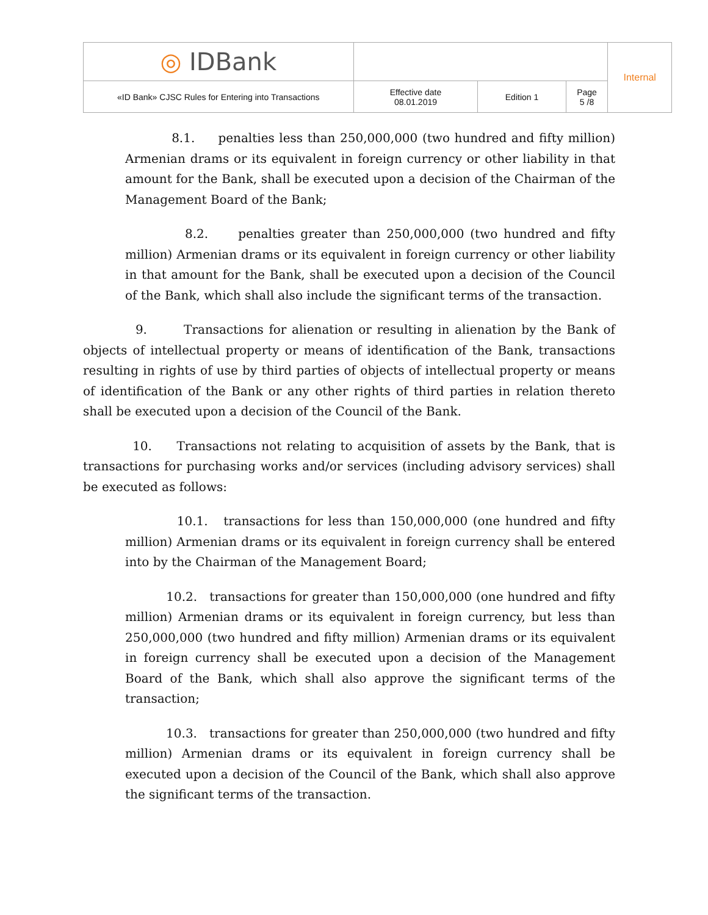| ◎ IDBank | | | | Internal |
| «ID Bank» CJSC Rules for Entering into Transactions | Effective date 08.01.2019 | Edition 1 | Page 5 /8 | |
8.1. penalties less than 250,000,000 (two hundred and fifty million) Armenian drams or its equivalent in foreign currency or other liability in that amount for the Bank, shall be executed upon a decision of the Chairman of the Management Board of the Bank;
8.2. penalties greater than 250,000,000 (two hundred and fifty million) Armenian drams or its equivalent in foreign currency or other liability in that amount for the Bank, shall be executed upon a decision of the Council of the Bank, which shall also include the significant terms of the transaction.
9. Transactions for alienation or resulting in alienation by the Bank of objects of intellectual property or means of identification of the Bank, transactions resulting in rights of use by third parties of objects of intellectual property or means of identification of the Bank or any other rights of third parties in relation thereto shall be executed upon a decision of the Council of the Bank.
10. Transactions not relating to acquisition of assets by the Bank, that is transactions for purchasing works and/or services (including advisory services) shall be executed as follows:
10.1. transactions for less than 150,000,000 (one hundred and fifty million) Armenian drams or its equivalent in foreign currency shall be entered into by the Chairman of the Management Board;
10.2. transactions for greater than 150,000,000 (one hundred and fifty million) Armenian drams or its equivalent in foreign currency, but less than 250,000,000 (two hundred and fifty million) Armenian drams or its equivalent in foreign currency shall be executed upon a decision of the Management Board of the Bank, which shall also approve the significant terms of the transaction;
10.3. transactions for greater than 250,000,000 (two hundred and fifty million) Armenian drams or its equivalent in foreign currency shall be executed upon a decision of the Council of the Bank, which shall also approve the significant terms of the transaction.